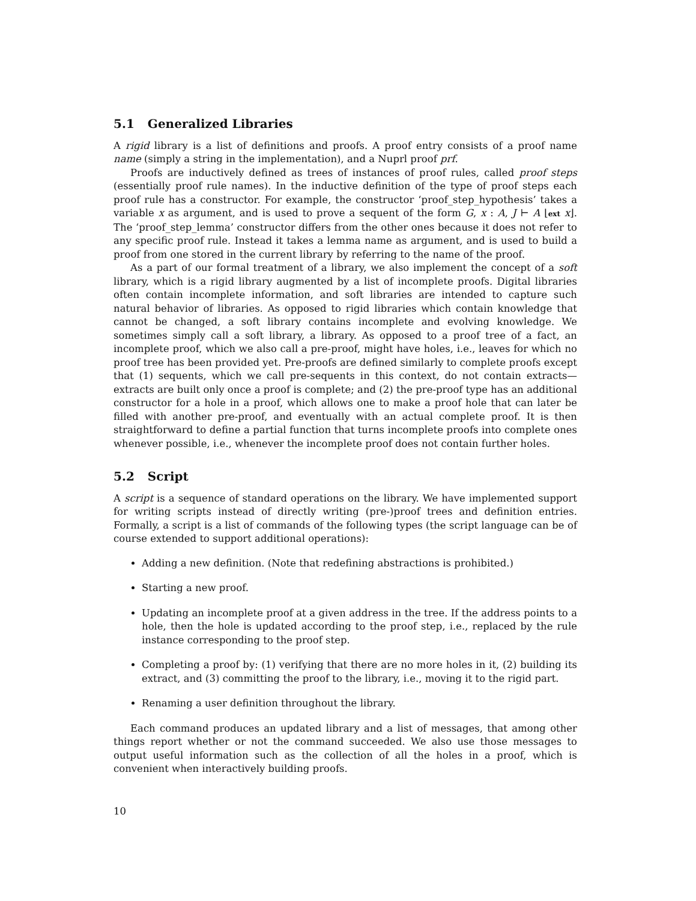5.1 Generalized Libraries
A rigid library is a list of definitions and proofs. A proof entry consists of a proof name name (simply a string in the implementation), and a Nuprl proof prf.
Proofs are inductively defined as trees of instances of proof rules, called proof steps (essentially proof rule names). In the inductive definition of the type of proof steps each proof rule has a constructor. For example, the constructor ‘proof_step_hypothesis’ takes a variable x as argument, and is used to prove a sequent of the form G, x : A, J ⊢ A ⌊ext x⌋. The ‘proof_step_lemma’ constructor differs from the other ones because it does not refer to any specific proof rule. Instead it takes a lemma name as argument, and is used to build a proof from one stored in the current library by referring to the name of the proof.
As a part of our formal treatment of a library, we also implement the concept of a soft library, which is a rigid library augmented by a list of incomplete proofs. Digital libraries often contain incomplete information, and soft libraries are intended to capture such natural behavior of libraries. As opposed to rigid libraries which contain knowledge that cannot be changed, a soft library contains incomplete and evolving knowledge. We sometimes simply call a soft library, a library. As opposed to a proof tree of a fact, an incomplete proof, which we also call a pre-proof, might have holes, i.e., leaves for which no proof tree has been provided yet. Pre-proofs are defined similarly to complete proofs except that (1) sequents, which we call pre-sequents in this context, do not contain extracts—extracts are built only once a proof is complete; and (2) the pre-proof type has an additional constructor for a hole in a proof, which allows one to make a proof hole that can later be filled with another pre-proof, and eventually with an actual complete proof. It is then straightforward to define a partial function that turns incomplete proofs into complete ones whenever possible, i.e., whenever the incomplete proof does not contain further holes.
5.2 Script
A script is a sequence of standard operations on the library. We have implemented support for writing scripts instead of directly writing (pre-)proof trees and definition entries. Formally, a script is a list of commands of the following types (the script language can be of course extended to support additional operations):
Adding a new definition. (Note that redefining abstractions is prohibited.)
Starting a new proof.
Updating an incomplete proof at a given address in the tree. If the address points to a hole, then the hole is updated according to the proof step, i.e., replaced by the rule instance corresponding to the proof step.
Completing a proof by: (1) verifying that there are no more holes in it, (2) building its extract, and (3) committing the proof to the library, i.e., moving it to the rigid part.
Renaming a user definition throughout the library.
Each command produces an updated library and a list of messages, that among other things report whether or not the command succeeded. We also use those messages to output useful information such as the collection of all the holes in a proof, which is convenient when interactively building proofs.
10